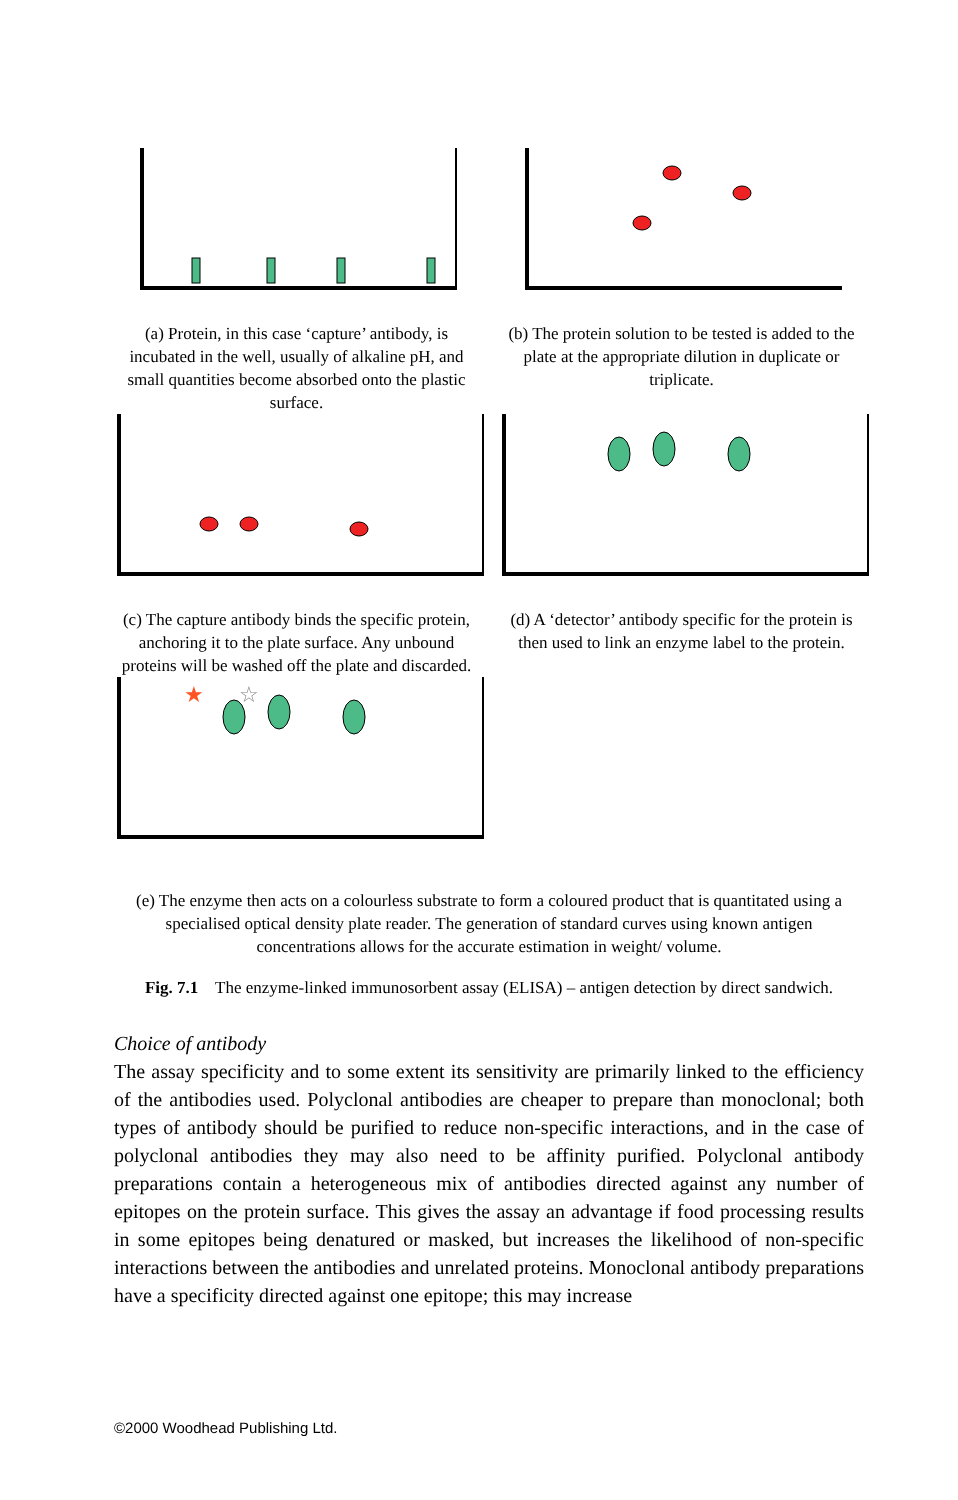(a) Protein, in this case ‘capture’ antibody, is incubated in the well, usually of alkaline pH, and small quantities become absorbed onto the plastic surface.
(b) The protein solution to be tested is added to the plate at the appropriate dilution in duplicate or triplicate.
(c) The capture antibody binds the specific protein, anchoring it to the plate surface. Any unbound proteins will be washed off the plate and discarded.
(d) A ‘detector’ antibody specific for the protein is then used to link an enzyme label to the protein.
★
☆
(e) The enzyme then acts on a colourless substrate to form a coloured product that is quantitated using a specialised optical density plate reader. The generation of standard curves using known antigen concentrations allows for the accurate estimation in weight/ volume.
Fig. 7.1 The enzyme-linked immunosorbent assay (ELISA) – antigen detection by direct sandwich.
Choice of antibody
The assay specificity and to some extent its sensitivity are primarily linked to the efficiency of the antibodies used. Polyclonal antibodies are cheaper to prepare than monoclonal; both types of antibody should be purified to reduce non-specific interactions, and in the case of polyclonal antibodies they may also need to be affinity purified. Polyclonal antibody preparations contain a heterogeneous mix of antibodies directed against any number of epitopes on the protein surface. This gives the assay an advantage if food processing results in some epitopes being denatured or masked, but increases the likelihood of non-specific interactions between the antibodies and unrelated proteins. Monoclonal antibody preparations have a specificity directed against one epitope; this may increase
©2000 Woodhead Publishing Ltd.